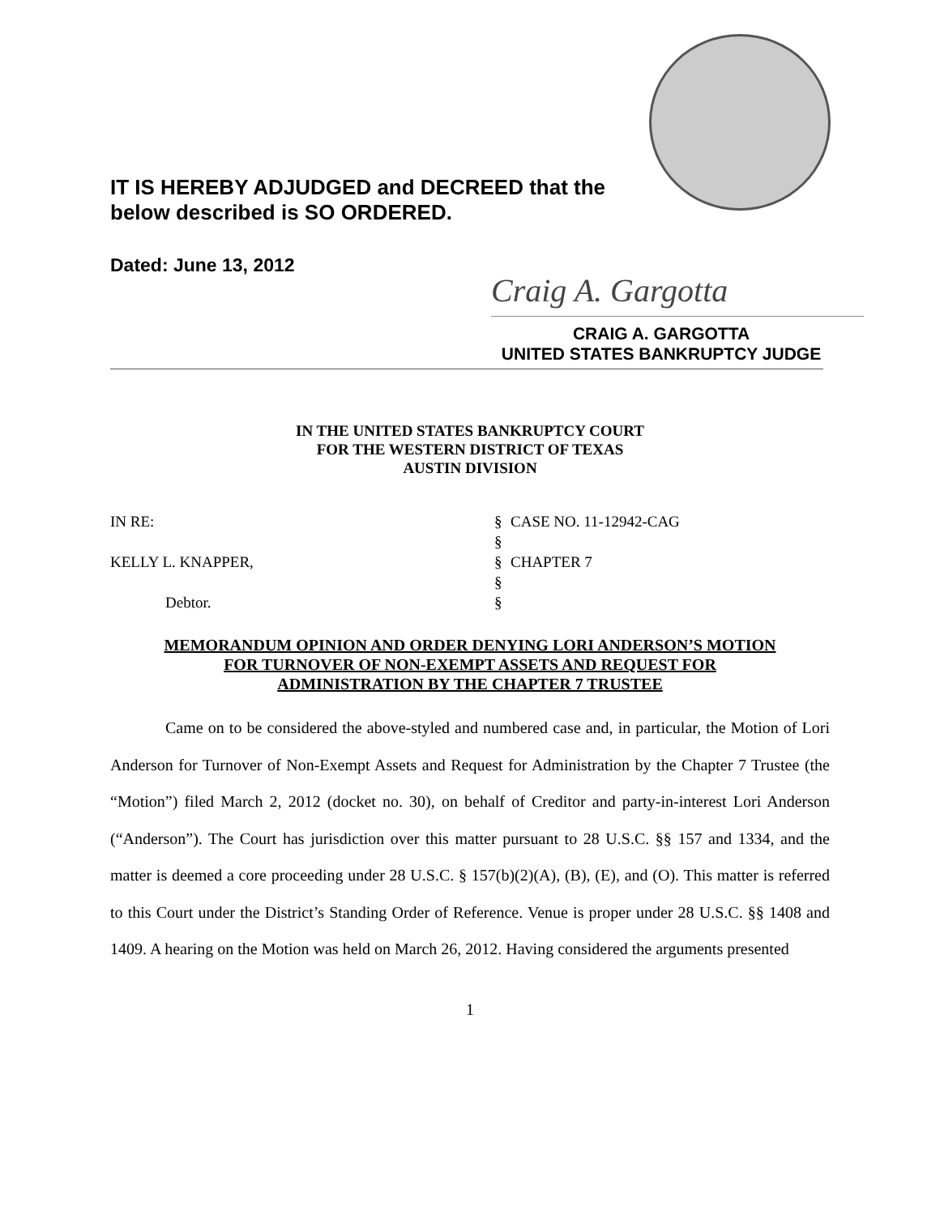IT IS HEREBY ADJUDGED and DECREED that the
below described is SO ORDERED.
Dated: June 13, 2012
Craig A. Gargotta
CRAIG A. GARGOTTA
UNITED STATES BANKRUPTCY JUDGE
IN THE UNITED STATES BANKRUPTCY COURT
FOR THE WESTERN DISTRICT OF TEXAS
AUSTIN DIVISION
| IN RE: | § | CASE NO. 11-12942-CAG |
| | § | |
| KELLY L. KNAPPER, | § | CHAPTER 7 |
| | § | |
| Debtor. | § | |
MEMORANDUM OPINION AND ORDER DENYING LORI ANDERSON’S MOTION
FOR TURNOVER OF NON-EXEMPT ASSETS AND REQUEST FOR
ADMINISTRATION BY THE CHAPTER 7 TRUSTEE
Came on to be considered the above-styled and numbered case and, in particular, the Motion of Lori Anderson for Turnover of Non-Exempt Assets and Request for Administration by the Chapter 7 Trustee (the “Motion”) filed March 2, 2012 (docket no. 30), on behalf of Creditor and party-in-interest Lori Anderson (“Anderson”). The Court has jurisdiction over this matter pursuant to 28 U.S.C. §§ 157 and 1334, and the matter is deemed a core proceeding under 28 U.S.C. § 157(b)(2)(A), (B), (E), and (O). This matter is referred to this Court under the District’s Standing Order of Reference. Venue is proper under 28 U.S.C. §§ 1408 and 1409. A hearing on the Motion was held on March 26, 2012. Having considered the arguments presented
1